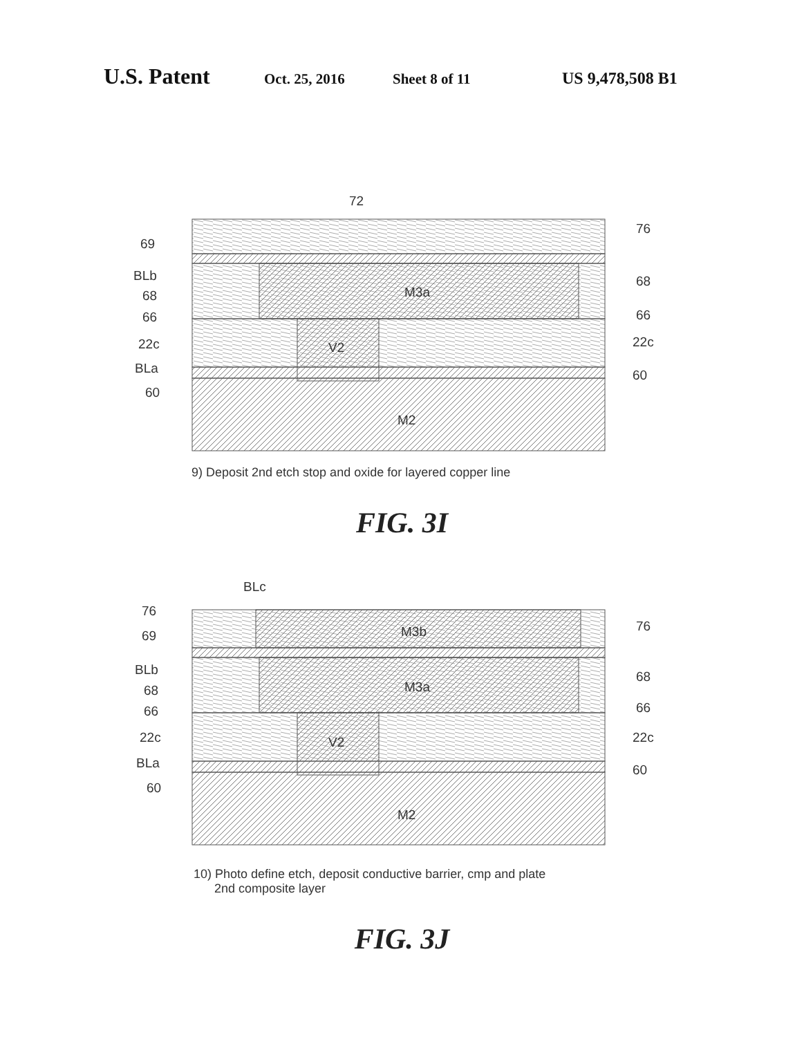U.S. Patent Oct. 25, 2016 Sheet 8 of 11 US 9,478,508 B1
72
M3a
V2
M2
69
BLb
68
66
22c
BLa
60
76
68
66
22c
60
9) Deposit 2nd etch stop and oxide for layered copper line
FIG. 3I
BLc
M3b
M3a
V2
M2
76
69
BLb
68
66
22c
BLa
60
76
68
66
22c
60
10) Photo define etch, deposit conductive barrier, cmp and plate
2nd composite layer
FIG. 3J